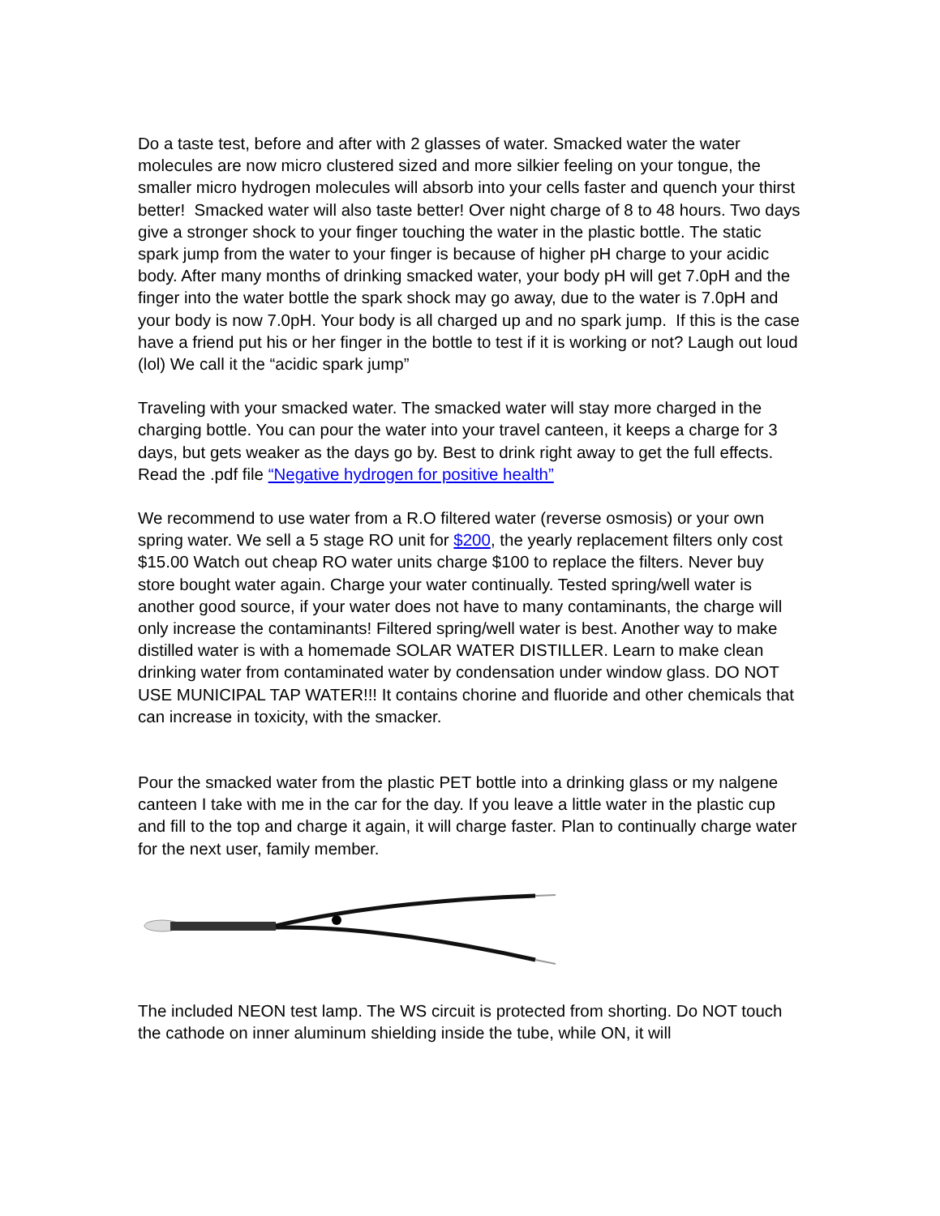Do a taste test, before and after with 2 glasses of water. Smacked water the water molecules are now micro clustered sized and more silkier feeling on your tongue, the smaller micro hydrogen molecules will absorb into your cells faster and quench your thirst better! Smacked water will also taste better! Over night charge of 8 to 48 hours. Two days give a stronger shock to your finger touching the water in the plastic bottle. The static spark jump from the water to your finger is because of higher pH charge to your acidic body. After many months of drinking smacked water, your body pH will get 7.0pH and the finger into the water bottle the spark shock may go away, due to the water is 7.0pH and your body is now 7.0pH. Your body is all charged up and no spark jump. If this is the case have a friend put his or her finger in the bottle to test if it is working or not? Laugh out loud (lol) We call it the “acidic spark jump”
Traveling with your smacked water. The smacked water will stay more charged in the charging bottle. You can pour the water into your travel canteen, it keeps a charge for 3 days, but gets weaker as the days go by. Best to drink right away to get the full effects. Read the .pdf file “Negative hydrogen for positive health”
We recommend to use water from a R.O filtered water (reverse osmosis) or your own spring water. We sell a 5 stage RO unit for $200, the yearly replacement filters only cost $15.00 Watch out cheap RO water units charge $100 to replace the filters. Never buy store bought water again. Charge your water continually. Tested spring/well water is another good source, if your water does not have to many contaminants, the charge will only increase the contaminants! Filtered spring/well water is best. Another way to make distilled water is with a homemade SOLAR WATER DISTILLER. Learn to make clean drinking water from contaminated water by condensation under window glass. DO NOT USE MUNICIPAL TAP WATER!!! It contains chorine and fluoride and other chemicals that can increase in toxicity, with the smacker.
Pour the smacked water from the plastic PET bottle into a drinking glass or my nalgene canteen I take with me in the car for the day. If you leave a little water in the plastic cup and fill to the top and charge it again, it will charge faster. Plan to continually charge water for the next user, family member.
The included NEON test lamp. The WS circuit is protected from shorting. Do NOT touch the cathode on inner aluminum shielding inside the tube, while ON, it will